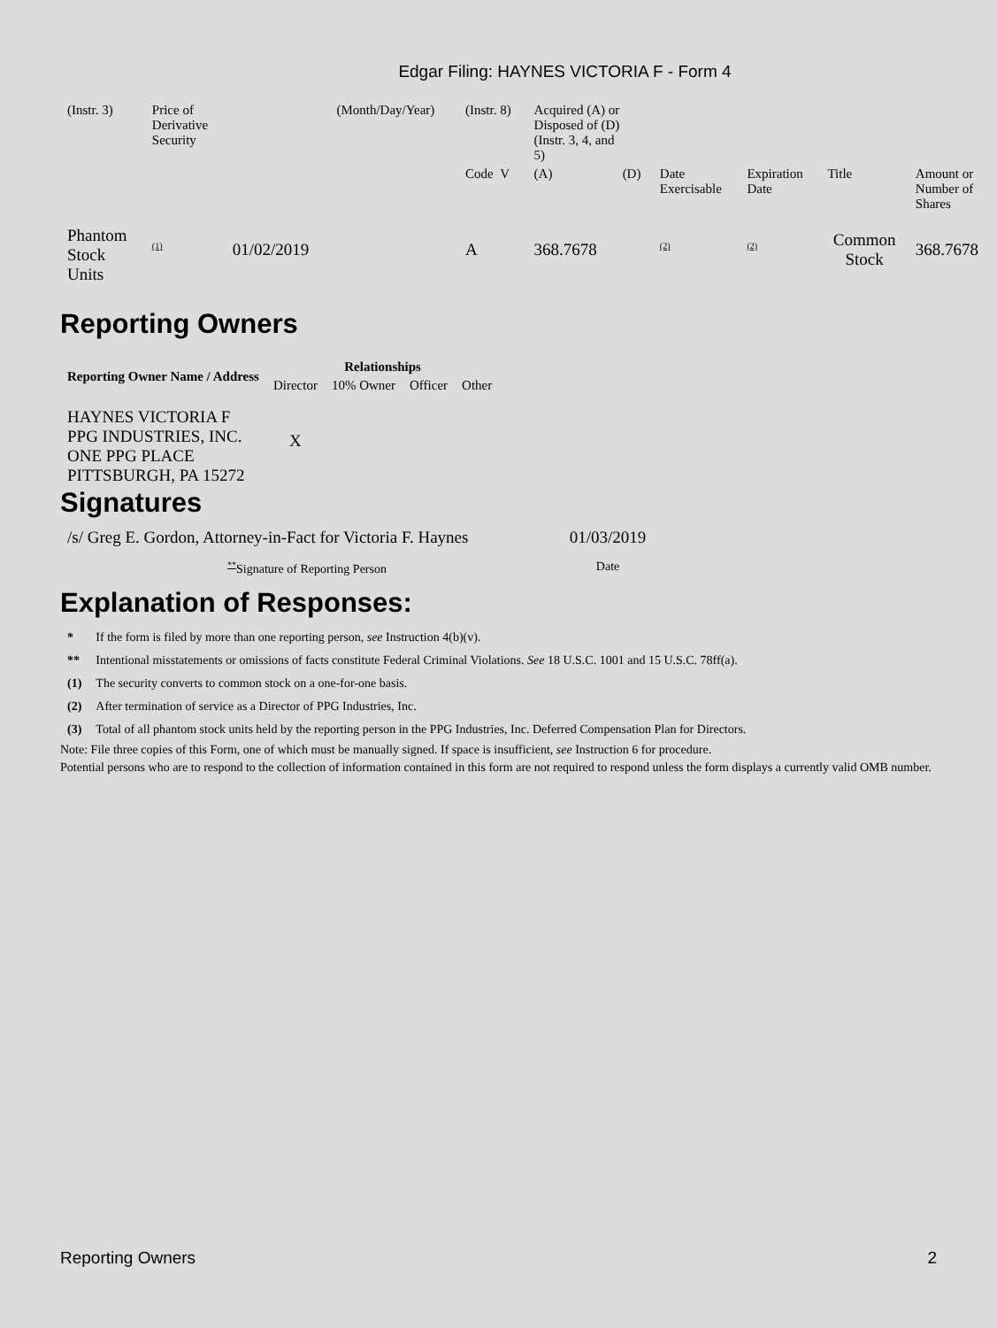Edgar Filing: HAYNES VICTORIA F - Form 4
| (Instr. 3) | Price of Derivative Security | | (Month/Day/Year) | (Instr. 8) | Acquired (A) or Disposed of (D) (Instr. 3, 4, and 5) | | | | | |
| | | | | Code V | (A) | (D) | Date Exercisable | Expiration Date | Title | Amount or Number of Shares |
| Phantom Stock Units | <sup>(1)</sup> | 01/02/2019 | | A | 368.7678 | | <sup>(2)</sup> | <sup>(2)</sup> | Common Stock | 368.7678 |
Reporting Owners
| Reporting Owner Name / Address | Relationships | | | |
| --- | --- | --- | --- | --- |
| | Director | 10% Owner | Officer | Other |
| HAYNES VICTORIA F PPG INDUSTRIES, INC. ONE PPG PLACE PITTSBURGH, PA 15272 | X | | | |
Signatures
| /s/ Greg E. Gordon, Attorney-in-Fact for Victoria F. Haynes | 01/03/2019 |
| <sup>**</sup> Signature of Reporting Person | Date |
Explanation of Responses:
| * | If the form is filed by more than one reporting person, see Instruction 4(b)(v). |
| ** | Intentional misstatements or omissions of facts constitute Federal Criminal Violations. See 18 U.S.C. 1001 and 15 U.S.C. 78ff(a). |
| (1) | The security converts to common stock on a one-for-one basis. |
| (2) | After termination of service as a Director of PPG Industries, Inc. |
| (3) | Total of all phantom stock units held by the reporting person in the PPG Industries, Inc. Deferred Compensation Plan for Directors. |
Note: File three copies of this Form, one of which must be manually signed. If space is insufficient, see Instruction 6 for procedure.
Potential persons who are to respond to the collection of information contained in this form are not required to respond unless the form displays a currently valid OMB number.
Reporting Owners 2